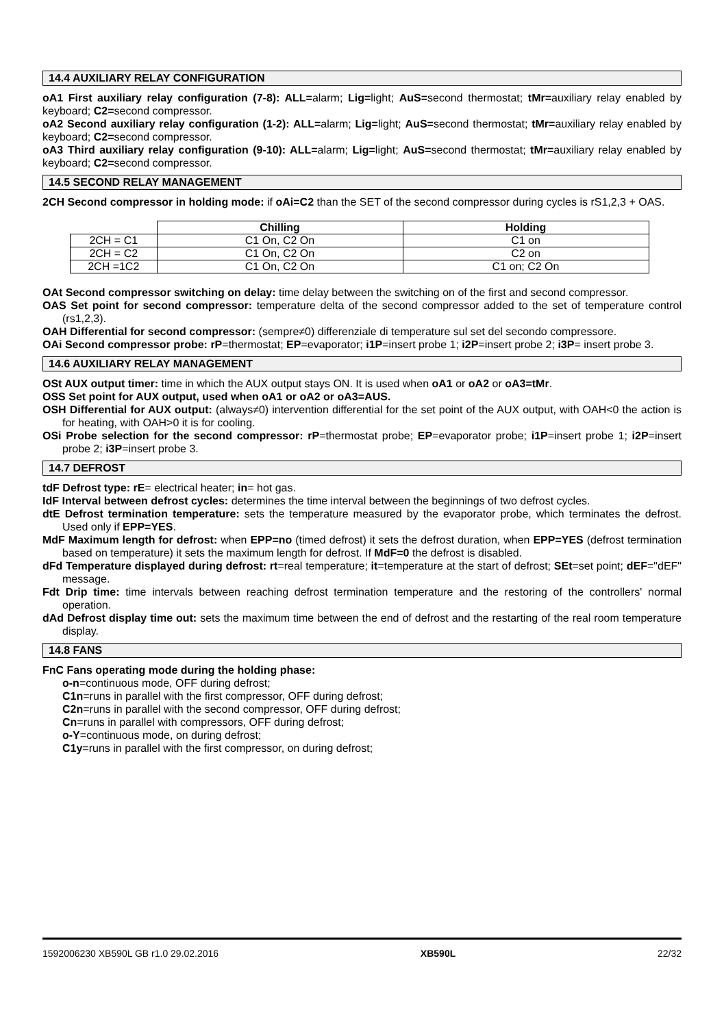14.4 AUXILIARY RELAY CONFIGURATION
oA1 First auxiliary relay configuration (7-8): ALL=alarm; Lig=light; AuS=second thermostat; tMr=auxiliary relay enabled by keyboard; C2=second compressor.
oA2 Second auxiliary relay configuration (1-2): ALL=alarm; Lig=light; AuS=second thermostat; tMr=auxiliary relay enabled by keyboard; C2=second compressor.
oA3 Third auxiliary relay configuration (9-10): ALL=alarm; Lig=light; AuS=second thermostat; tMr=auxiliary relay enabled by keyboard; C2=second compressor.
14.5 SECOND RELAY MANAGEMENT
2CH Second compressor in holding mode: if oAi=C2 than the SET of the second compressor during cycles is rS1,2,3 + OAS.
| | Chilling | Holding |
| --- | --- | --- |
| 2CH = C1 | C1 On, C2 On | C1 on |
| 2CH = C2 | C1 On, C2 On | C2 on |
| 2CH =1C2 | C1 On, C2 On | C1 on; C2 On |
OAt Second compressor switching on delay: time delay between the switching on of the first and second compressor.
OAS Set point for second compressor: temperature delta of the second compressor added to the set of temperature control (rs1,2,3).
OAH Differential for second compressor: (sempre≠0) differenziale di temperature sul set del secondo compressore.
OAi Second compressor probe: rP=thermostat; EP=evaporator; i1P=insert probe 1; i2P=insert probe 2; i3P= insert probe 3.
14.6 AUXILIARY RELAY MANAGEMENT
OSt AUX output timer: time in which the AUX output stays ON. It is used when oA1 or oA2 or oA3=tMr.
OSS Set point for AUX output, used when oA1 or oA2 or oA3=AUS.
OSH Differential for AUX output: (always≠0) intervention differential for the set point of the AUX output, with OAH<0 the action is for heating, with OAH>0 it is for cooling.
OSi Probe selection for the second compressor: rP=thermostat probe; EP=evaporator probe; i1P=insert probe 1; i2P=insert probe 2; i3P=insert probe 3.
14.7 DEFROST
tdF Defrost type: rE= electrical heater; in= hot gas.
IdF Interval between defrost cycles: determines the time interval between the beginnings of two defrost cycles.
dtE Defrost termination temperature: sets the temperature measured by the evaporator probe, which terminates the defrost. Used only if EPP=YES.
MdF Maximum length for defrost: when EPP=no (timed defrost) it sets the defrost duration, when EPP=YES (defrost termination based on temperature) it sets the maximum length for defrost. If MdF=0 the defrost is disabled.
dFd Temperature displayed during defrost: rt=real temperature; it=temperature at the start of defrost; SEt=set point; dEF="dEF" message.
Fdt Drip time: time intervals between reaching defrost termination temperature and the restoring of the controllers' normal operation.
dAd Defrost display time out: sets the maximum time between the end of defrost and the restarting of the real room temperature display.
14.8 FANS
FnC Fans operating mode during the holding phase:
o-n=continuous mode, OFF during defrost;
C1n=runs in parallel with the first compressor, OFF during defrost;
C2n=runs in parallel with the second compressor, OFF during defrost;
Cn=runs in parallel with compressors, OFF during defrost;
o-Y=continuous mode, on during defrost;
C1y=runs in parallel with the first compressor, on during defrost;
1592006230 XB590L GB r1.0 29.02.2016 XB590L 22/32